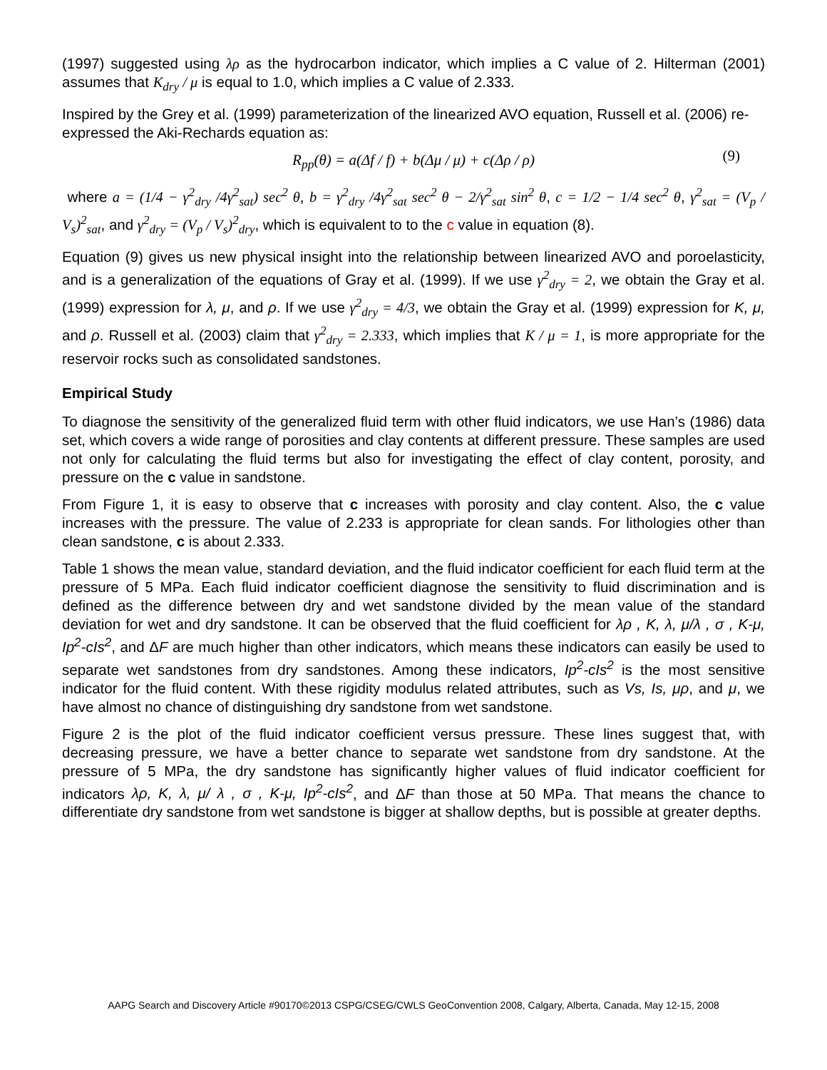(1997) suggested using λρ as the hydrocarbon indicator, which implies a C value of 2. Hilterman (2001) assumes that K<sub>dry</sub> / μ is equal to 1.0, which implies a C value of 2.333.
Inspired by the Grey et al. (1999) parameterization of the linearized AVO equation, Russell et al. (2006) re-expressed the Aki-Rechards equation as:
R<sub>pp</sub>(θ) = a(Δf / f) + b(Δμ / μ) + c(Δρ / ρ) (9)
where a = (1/4 − γ<sup>2</sup><sub>dry</sub> /4γ<sup>2</sup><sub>sat</sub>) sec<sup>2</sup> θ, b = γ<sup>2</sup><sub>dry</sub> /4γ<sup>2</sup><sub>sat</sub> sec<sup>2</sup> θ − 2/γ<sup>2</sup><sub>sat</sub> sin<sup>2</sup> θ, c = 1/2 − 1/4 sec<sup>2</sup> θ, γ<sup>2</sup><sub>sat</sub> = (V<sub>p</sub> / V<sub>s</sub>)<sup>2</sup><sub>sat</sub>, and γ<sup>2</sup><sub>dry</sub> = (V<sub>p</sub> / V<sub>s</sub>)<sup>2</sup><sub>dry</sub>, which is equivalent to to the c value in equation (8).
Equation (9) gives us new physical insight into the relationship between linearized AVO and poroelasticity, and is a generalization of the equations of Gray et al. (1999). If we use γ<sup>2</sup><sub>dry</sub> = 2, we obtain the Gray et al. (1999) expression for λ, μ, and ρ. If we use γ<sup>2</sup><sub>dry</sub> = 4/3, we obtain the Gray et al. (1999) expression for K, μ, and ρ. Russell et al. (2003) claim that γ<sup>2</sup><sub>dry</sub> = 2.333, which implies that K / μ = 1, is more appropriate for the reservoir rocks such as consolidated sandstones.
Empirical Study
To diagnose the sensitivity of the generalized fluid term with other fluid indicators, we use Han’s (1986) data set, which covers a wide range of porosities and clay contents at different pressure. These samples are used not only for calculating the fluid terms but also for investigating the effect of clay content, porosity, and pressure on the c value in sandstone.
From Figure 1, it is easy to observe that c increases with porosity and clay content. Also, the c value increases with the pressure. The value of 2.233 is appropriate for clean sands. For lithologies other than clean sandstone, c is about 2.333.
Table 1 shows the mean value, standard deviation, and the fluid indicator coefficient for each fluid term at the pressure of 5 MPa. Each fluid indicator coefficient diagnose the sensitivity to fluid discrimination and is defined as the difference between dry and wet sandstone divided by the mean value of the standard deviation for wet and dry sandstone. It can be observed that the fluid coefficient for λρ , K, λ, μ/λ , σ , K-μ, Ip<sup>2</sup>-cIs<sup>2</sup>, and ΔF are much higher than other indicators, which means these indicators can easily be used to separate wet sandstones from dry sandstones. Among these indicators, Ip<sup>2</sup>-cIs<sup>2</sup> is the most sensitive indicator for the fluid content. With these rigidity modulus related attributes, such as Vs, Is, μρ, and μ, we have almost no chance of distinguishing dry sandstone from wet sandstone.
Figure 2 is the plot of the fluid indicator coefficient versus pressure. These lines suggest that, with decreasing pressure, we have a better chance to separate wet sandstone from dry sandstone. At the pressure of 5 MPa, the dry sandstone has significantly higher values of fluid indicator coefficient for indicators λρ, K, λ, μ/ λ , σ , K-μ, Ip<sup>2</sup>-cIs<sup>2</sup>, and ΔF than those at 50 MPa. That means the chance to differentiate dry sandstone from wet sandstone is bigger at shallow depths, but is possible at greater depths.
AAPG Search and Discovery Article #90170©2013 CSPG/CSEG/CWLS GeoConvention 2008, Calgary, Alberta, Canada, May 12-15, 2008